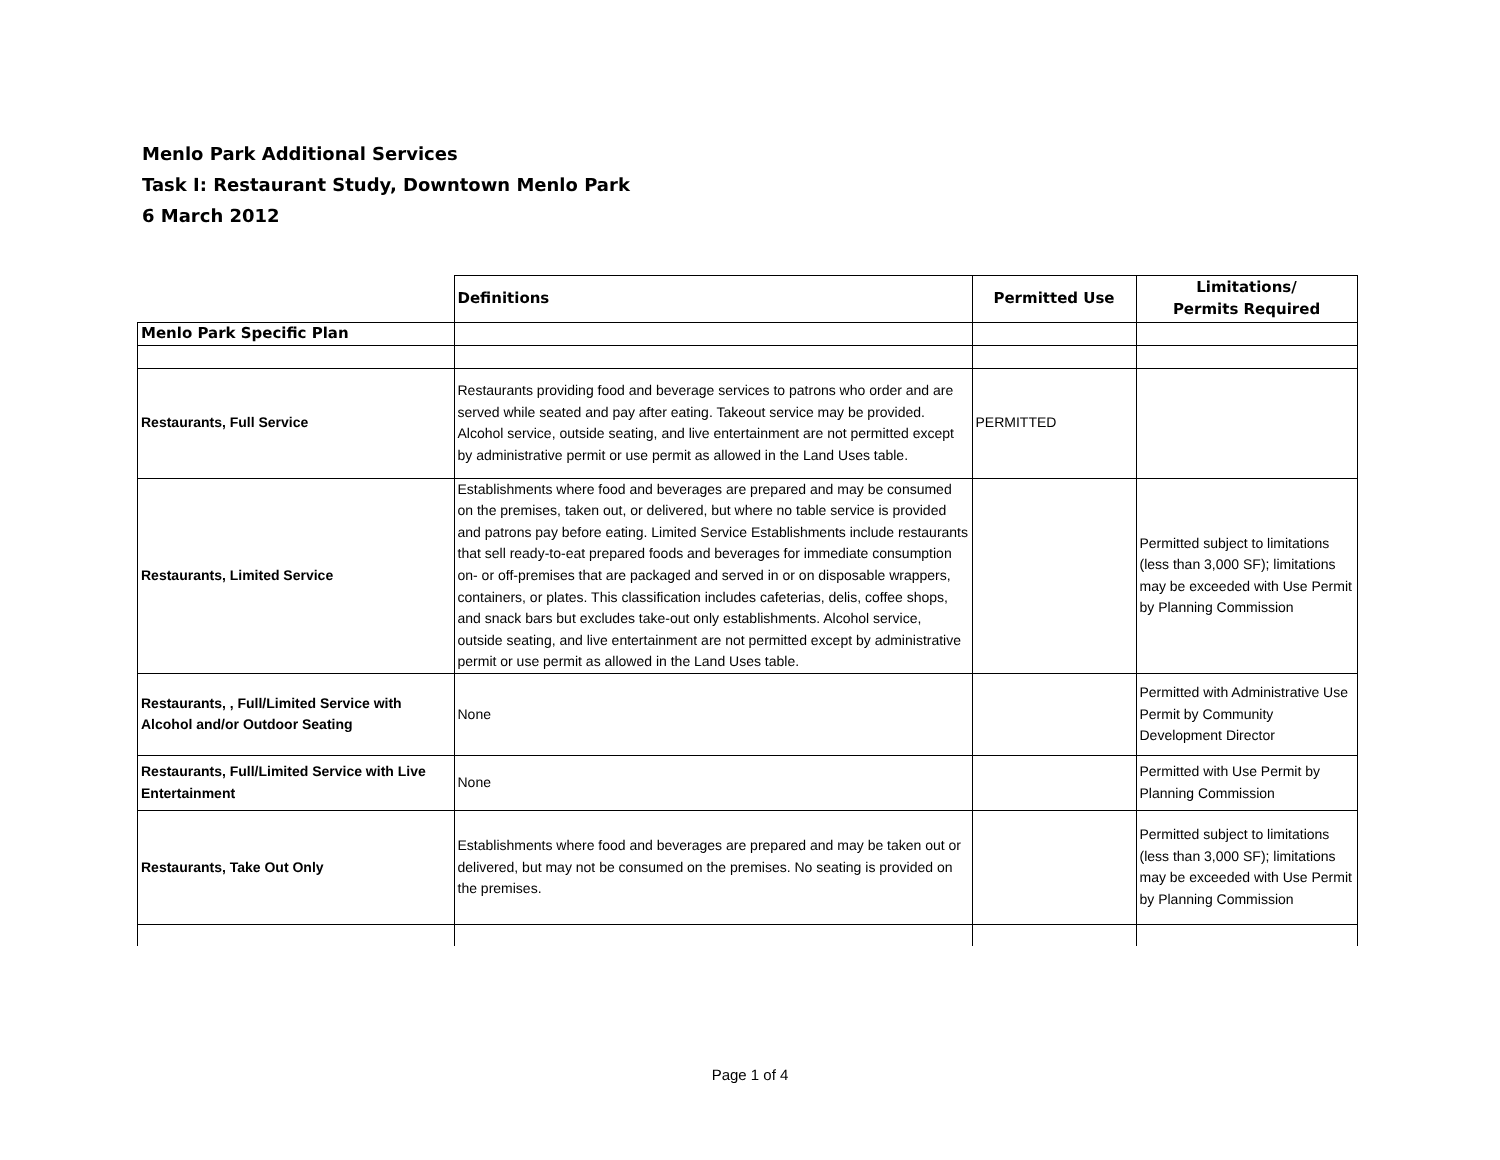Menlo Park Additional Services
Task I: Restaurant Study, Downtown Menlo Park
6 March 2012
| | Definitions | Permitted Use | Limitations/ Permits Required |
| Menlo Park Specific Plan | | | |
| Restaurants, Full Service | Restaurants providing food and beverage services to patrons who order and are served while seated and pay after eating. Takeout service may be provided. Alcohol service, outside seating, and live entertainment are not permitted except by administrative permit or use permit as allowed in the Land Uses table. | PERMITTED | |
| Restaurants, Limited Service | Establishments where food and beverages are prepared and may be consumed on the premises, taken out, or delivered, but where no table service is provided and patrons pay before eating. Limited Service Establishments include restaurants that sell ready-to-eat prepared foods and beverages for immediate consumption on- or off-premises that are packaged and served in or on disposable wrappers, containers, or plates. This classification includes cafeterias, delis, coffee shops, and snack bars but excludes take-out only establishments. Alcohol service, outside seating, and live entertainment are not permitted except by administrative permit or use permit as allowed in the Land Uses table. | | Permitted subject to limitations (less than 3,000 SF); limitations may be exceeded with Use Permit by Planning Commission |
| Restaurants, , Full/Limited Service with Alcohol and/or Outdoor Seating | None | | Permitted with Administrative Use Permit by Community Development Director |
| Restaurants, Full/Limited Service with Live Entertainment | None | | Permitted with Use Permit by Planning Commission |
| Restaurants, Take Out Only | Establishments where food and beverages are prepared and may be taken out or delivered, but may not be consumed on the premises. No seating is provided on the premises. | | Permitted subject to limitations (less than 3,000 SF); limitations may be exceeded with Use Permit by Planning Commission |
Page 1 of 4